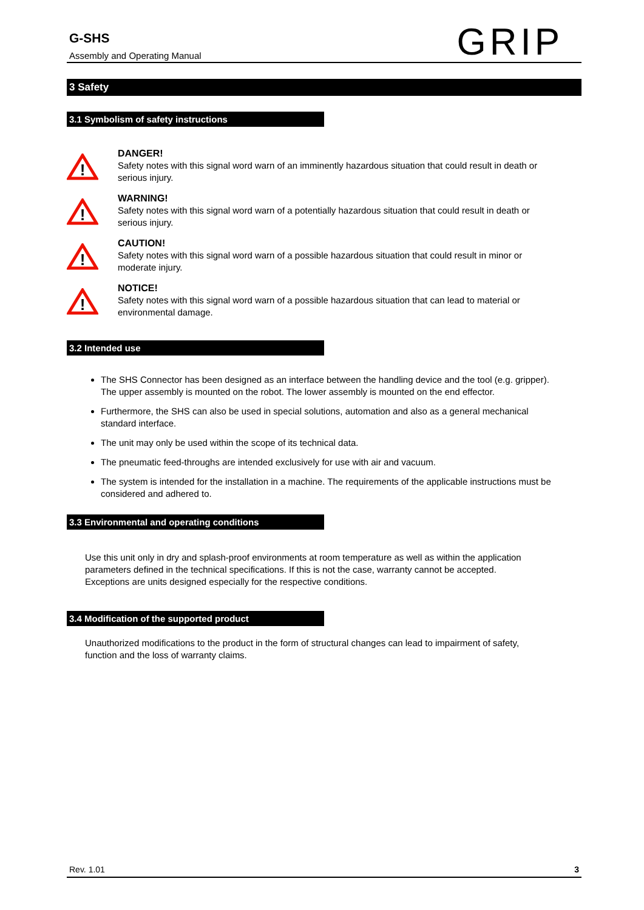G-SHS
Assembly and Operating Manual
GRIP
3 Safety
3.1 Symbolism of safety instructions
!
DANGER!
Safety notes with this signal word warn of an imminently hazardous situation that could result in death or serious injury.
!
WARNING!
Safety notes with this signal word warn of a potentially hazardous situation that could result in death or serious injury.
!
CAUTION!
Safety notes with this signal word warn of a possible hazardous situation that could result in minor or moderate injury.
!
NOTICE!
Safety notes with this signal word warn of a possible hazardous situation that can lead to material or environmental damage.
3.2 Intended use
The SHS Connector has been designed as an interface between the handling device and the tool (e.g. gripper). The upper assembly is mounted on the robot. The lower assembly is mounted on the end effector.
Furthermore, the SHS can also be used in special solutions, automation and also as a general mechanical standard interface.
The unit may only be used within the scope of its technical data.
The pneumatic feed-throughs are intended exclusively for use with air and vacuum.
The system is intended for the installation in a machine. The requirements of the applicable instructions must be considered and adhered to.
3.3 Environmental and operating conditions
Use this unit only in dry and splash-proof environments at room temperature as well as within the application parameters defined in the technical specifications. If this is not the case, warranty cannot be accepted. Exceptions are units designed especially for the respective conditions.
3.4 Modification of the supported product
Unauthorized modifications to the product in the form of structural changes can lead to impairment of safety, function and the loss of warranty claims.
Rev. 1.01 3